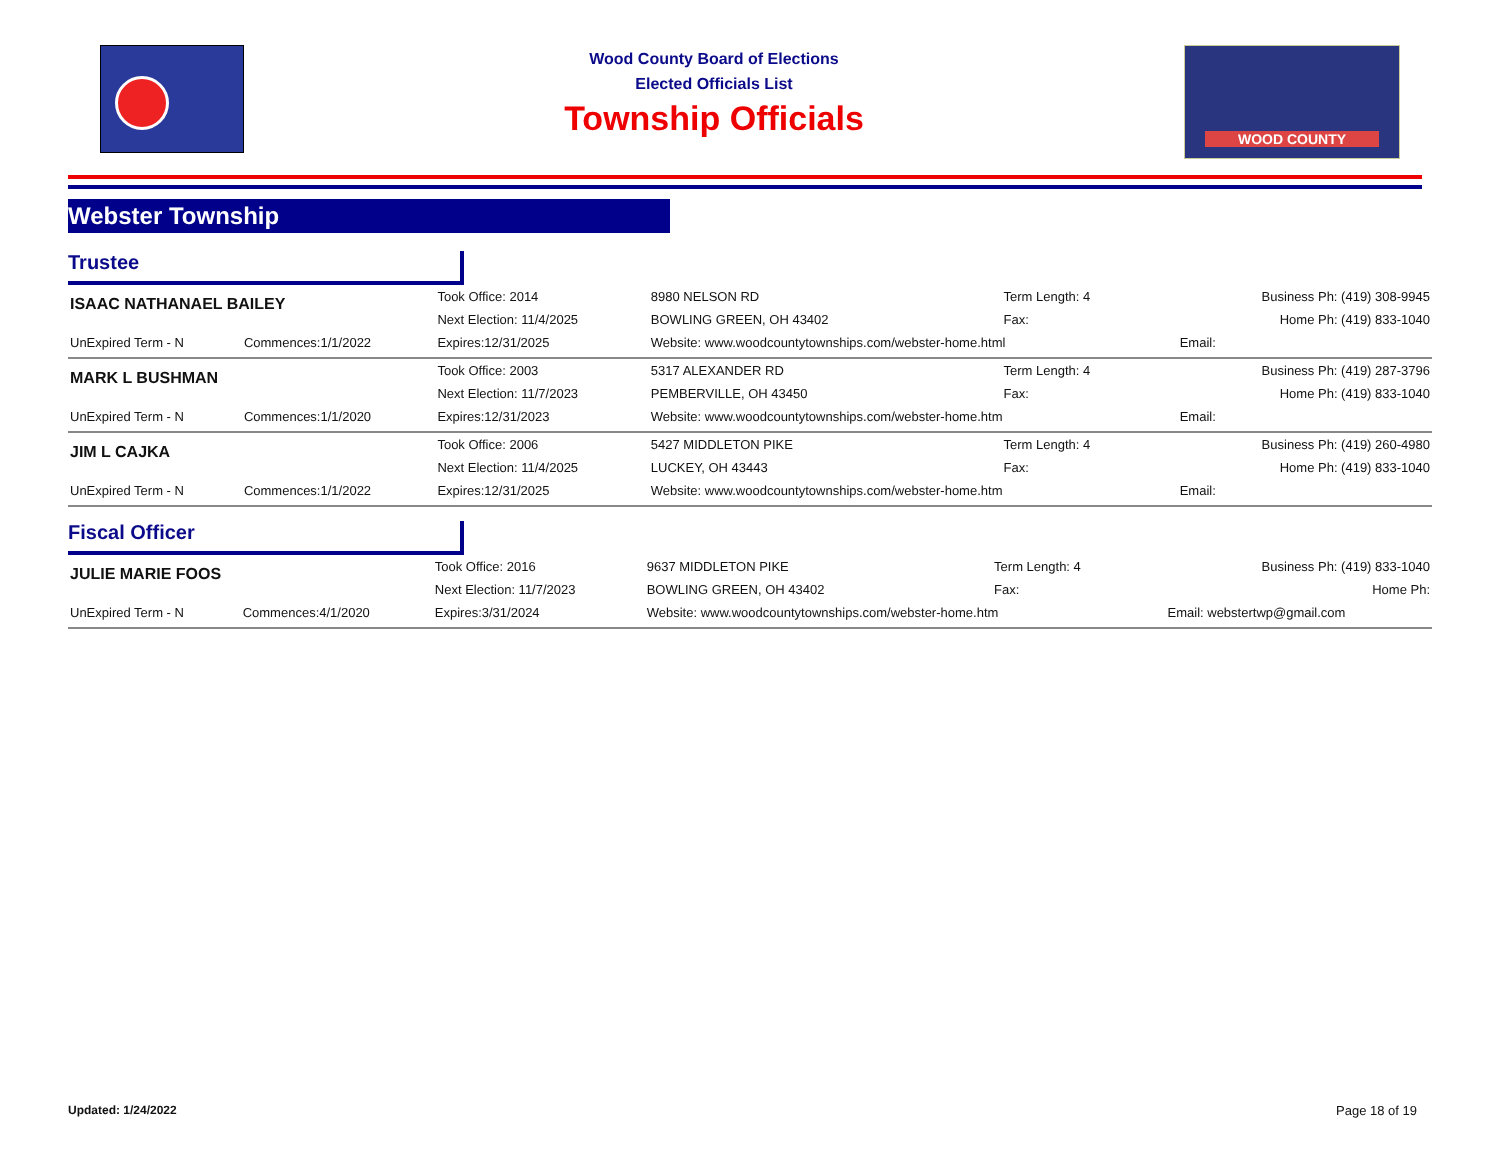Wood County Board of Elections
Elected Officials List
Township Officials
WOOD COUNTY
Webster Township
Trustee
| ISAAC NATHANAEL BAILEY | | Took Office: 2014 | 8980 NELSON RD | Term Length: 4 | Business Ph: (419) 308-9945 |
| | | Next Election: 11/4/2025 | BOWLING GREEN, OH 43402 | Fax: | Home Ph: (419) 833-1040 |
| UnExpired Term - N | Commences:1/1/2022 | Expires:12/31/2025 | Website: www.woodcountytownships.com/webster-home.html | | Email: |
| MARK L BUSHMAN | | Took Office: 2003 | 5317 ALEXANDER RD | Term Length: 4 | Business Ph: (419) 287-3796 |
| | | Next Election: 11/7/2023 | PEMBERVILLE, OH 43450 | Fax: | Home Ph: (419) 833-1040 |
| UnExpired Term - N | Commences:1/1/2020 | Expires:12/31/2023 | Website: www.woodcountytownships.com/webster-home.htm | | Email: |
| JIM L CAJKA | | Took Office: 2006 | 5427 MIDDLETON PIKE | Term Length: 4 | Business Ph: (419) 260-4980 |
| | | Next Election: 11/4/2025 | LUCKEY, OH 43443 | Fax: | Home Ph: (419) 833-1040 |
| UnExpired Term - N | Commences:1/1/2022 | Expires:12/31/2025 | Website: www.woodcountytownships.com/webster-home.htm | | Email: |
Fiscal Officer
| JULIE MARIE FOOS | | Took Office: 2016 | 9637 MIDDLETON PIKE | Term Length: 4 | Business Ph: (419) 833-1040 |
| | | Next Election: 11/7/2023 | BOWLING GREEN, OH 43402 | Fax: | Home Ph: |
| UnExpired Term - N | Commences:4/1/2020 | Expires:3/31/2024 | Website: www.woodcountytownships.com/webster-home.htm | | Email: webstertwp@gmail.com |
Updated: 1/24/2022 Page 18 of 19